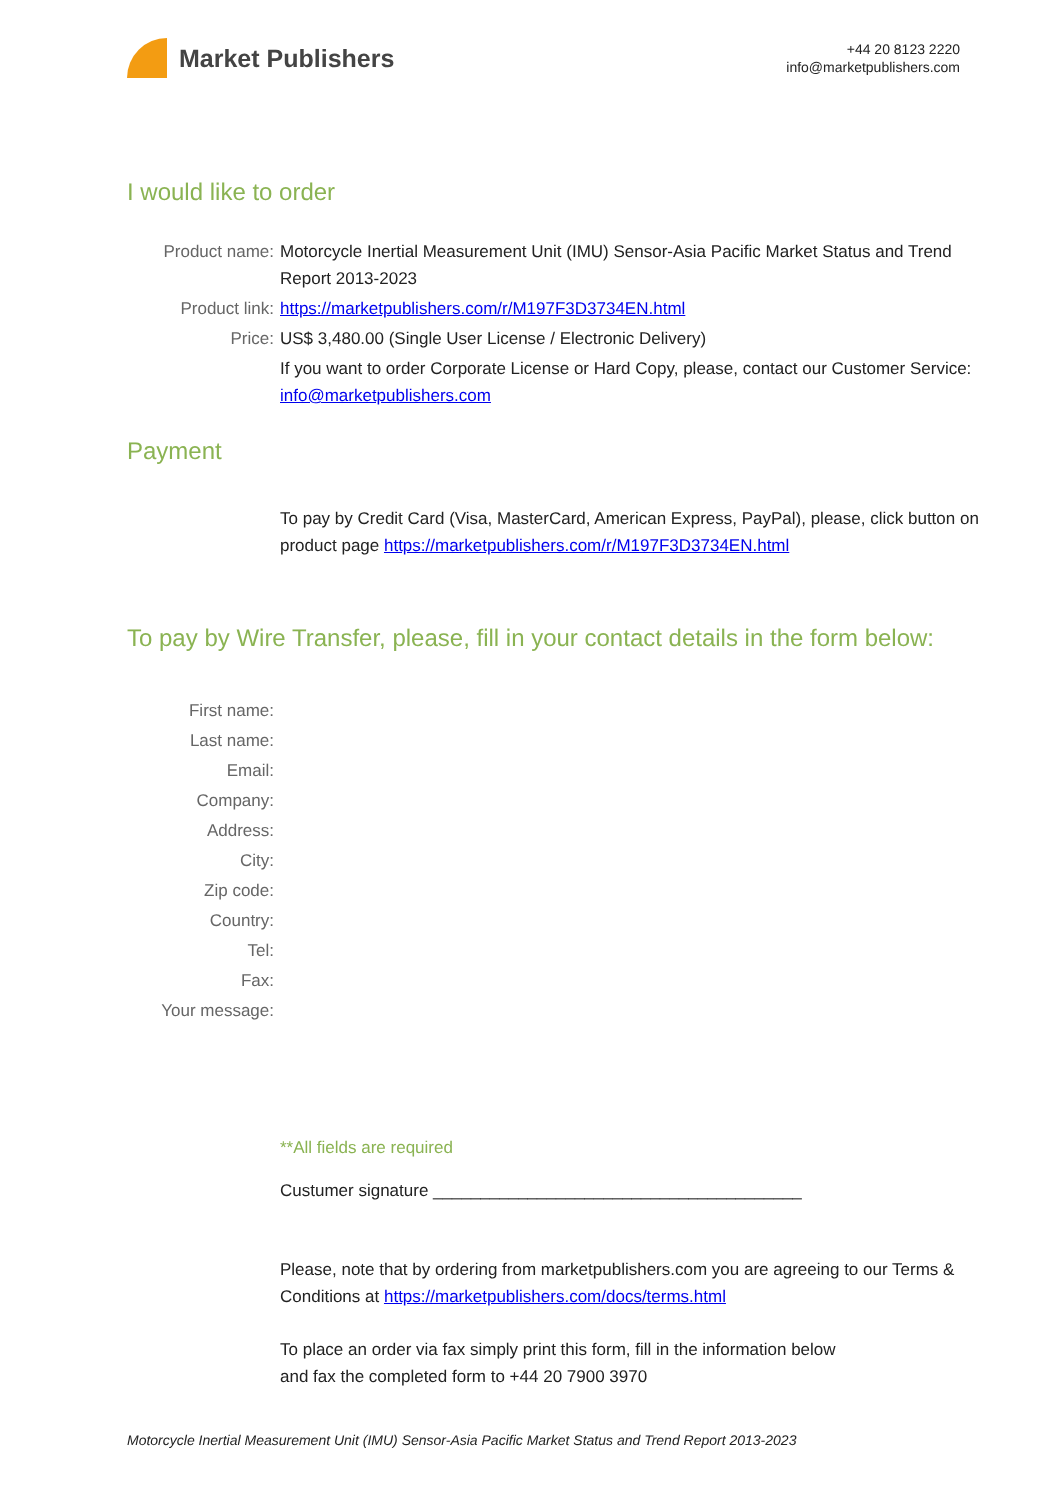Market Publishers
+44 20 8123 2220
info@marketpublishers.com
I would like to order
Product name: Motorcycle Inertial Measurement Unit (IMU) Sensor-Asia Pacific Market Status and Trend Report 2013-2023
Product link: https://marketpublishers.com/r/M197F3D3734EN.html
Price: US$ 3,480.00 (Single User License / Electronic Delivery)
If you want to order Corporate License or Hard Copy, please, contact our Customer Service:
info@marketpublishers.com
Payment
To pay by Credit Card (Visa, MasterCard, American Express, PayPal), please, click button on product page https://marketpublishers.com/r/M197F3D3734EN.html
To pay by Wire Transfer, please, fill in your contact details in the form below:
First name:
Last name:
Email:
Company:
Address:
City:
Zip code:
Country:
Tel:
Fax:
Your message:
**All fields are required
Custumer signature _______________________________________
Please, note that by ordering from marketpublishers.com you are agreeing to our Terms & Conditions at https://marketpublishers.com/docs/terms.html
To place an order via fax simply print this form, fill in the information below
and fax the completed form to +44 20 7900 3970
Motorcycle Inertial Measurement Unit (IMU) Sensor-Asia Pacific Market Status and Trend Report 2013-2023